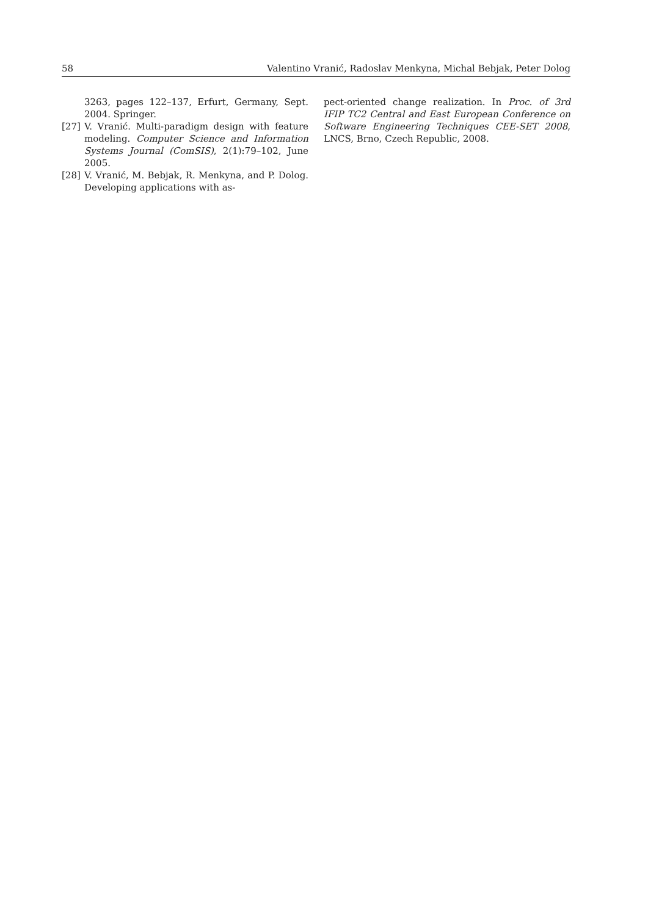58 Valentino Vranić, Radoslav Menkyna, Michal Bebjak, Peter Dolog
3263, pages 122–137, Erfurt, Germany, Sept. 2004. Springer.
[27] V. Vranić. Multi-paradigm design with feature modeling. Computer Science and Information Systems Journal (ComSIS), 2(1):79–102, June 2005.
[28] V. Vranić, M. Bebjak, R. Menkyna, and P. Dolog. Developing applications with as-
pect-oriented change realization. In Proc. of 3rd IFIP TC2 Central and East European Conference on Software Engineering Techniques CEE-SET 2008, LNCS, Brno, Czech Republic, 2008.